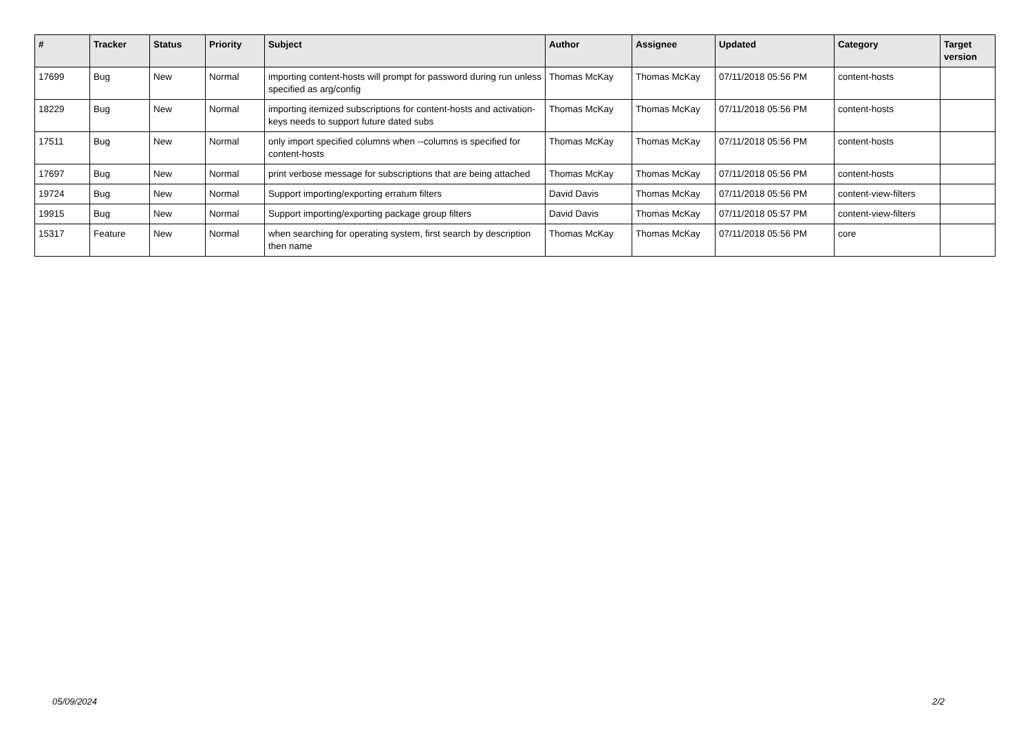| # | Tracker | Status | Priority | Subject | Author | Assignee | Updated | Category | Target version |
| --- | --- | --- | --- | --- | --- | --- | --- | --- | --- |
| 17699 | Bug | New | Normal | importing content-hosts will prompt for password during run unless specified as arg/config | Thomas McKay | Thomas McKay | 07/11/2018 05:56 PM | content-hosts | |
| 18229 | Bug | New | Normal | importing itemized subscriptions for content-hosts and activation-keys needs to support future dated subs | Thomas McKay | Thomas McKay | 07/11/2018 05:56 PM | content-hosts | |
| 17511 | Bug | New | Normal | only import specified columns when --columns is specified for content-hosts | Thomas McKay | Thomas McKay | 07/11/2018 05:56 PM | content-hosts | |
| 17697 | Bug | New | Normal | print verbose message for subscriptions that are being attached | Thomas McKay | Thomas McKay | 07/11/2018 05:56 PM | content-hosts | |
| 19724 | Bug | New | Normal | Support importing/exporting erratum filters | David Davis | Thomas McKay | 07/11/2018 05:56 PM | content-view-filters | |
| 19915 | Bug | New | Normal | Support importing/exporting package group filters | David Davis | Thomas McKay | 07/11/2018 05:57 PM | content-view-filters | |
| 15317 | Feature | New | Normal | when searching for operating system, first search by description then name | Thomas McKay | Thomas McKay | 07/11/2018 05:56 PM | core | |
05/09/2024 2/2